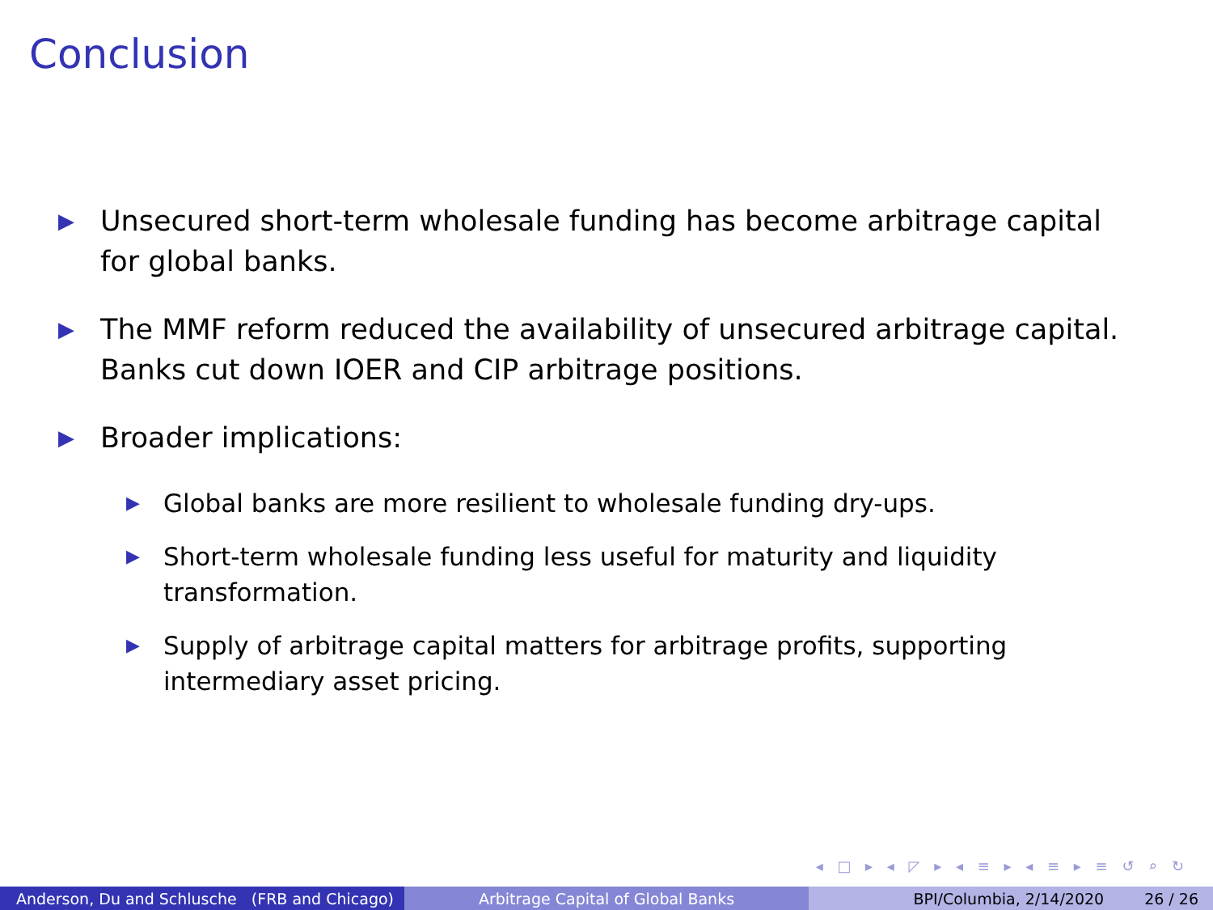Conclusion
▶ Unsecured short-term wholesale funding has become arbitrage capital for global banks.
▶ The MMF reform reduced the availability of unsecured arbitrage capital. Banks cut down IOER and CIP arbitrage positions.
▶ Broader implications:
▶ Global banks are more resilient to wholesale funding dry-ups.
▶ Short-term wholesale funding less useful for maturity and liquidity transformation.
▶ Supply of arbitrage capital matters for arbitrage profits, supporting intermediary asset pricing.
◂ □ ▸ ◂ ◸ ▸ ◂ ≡ ▸ ◂ ≡ ▸ ≡ ↺ ⌕ ↻
Anderson, Du and Schlusche (FRB and Chicago)
Arbitrage Capital of Global Banks BPI/Columbia, 2/14/2020 26 / 26